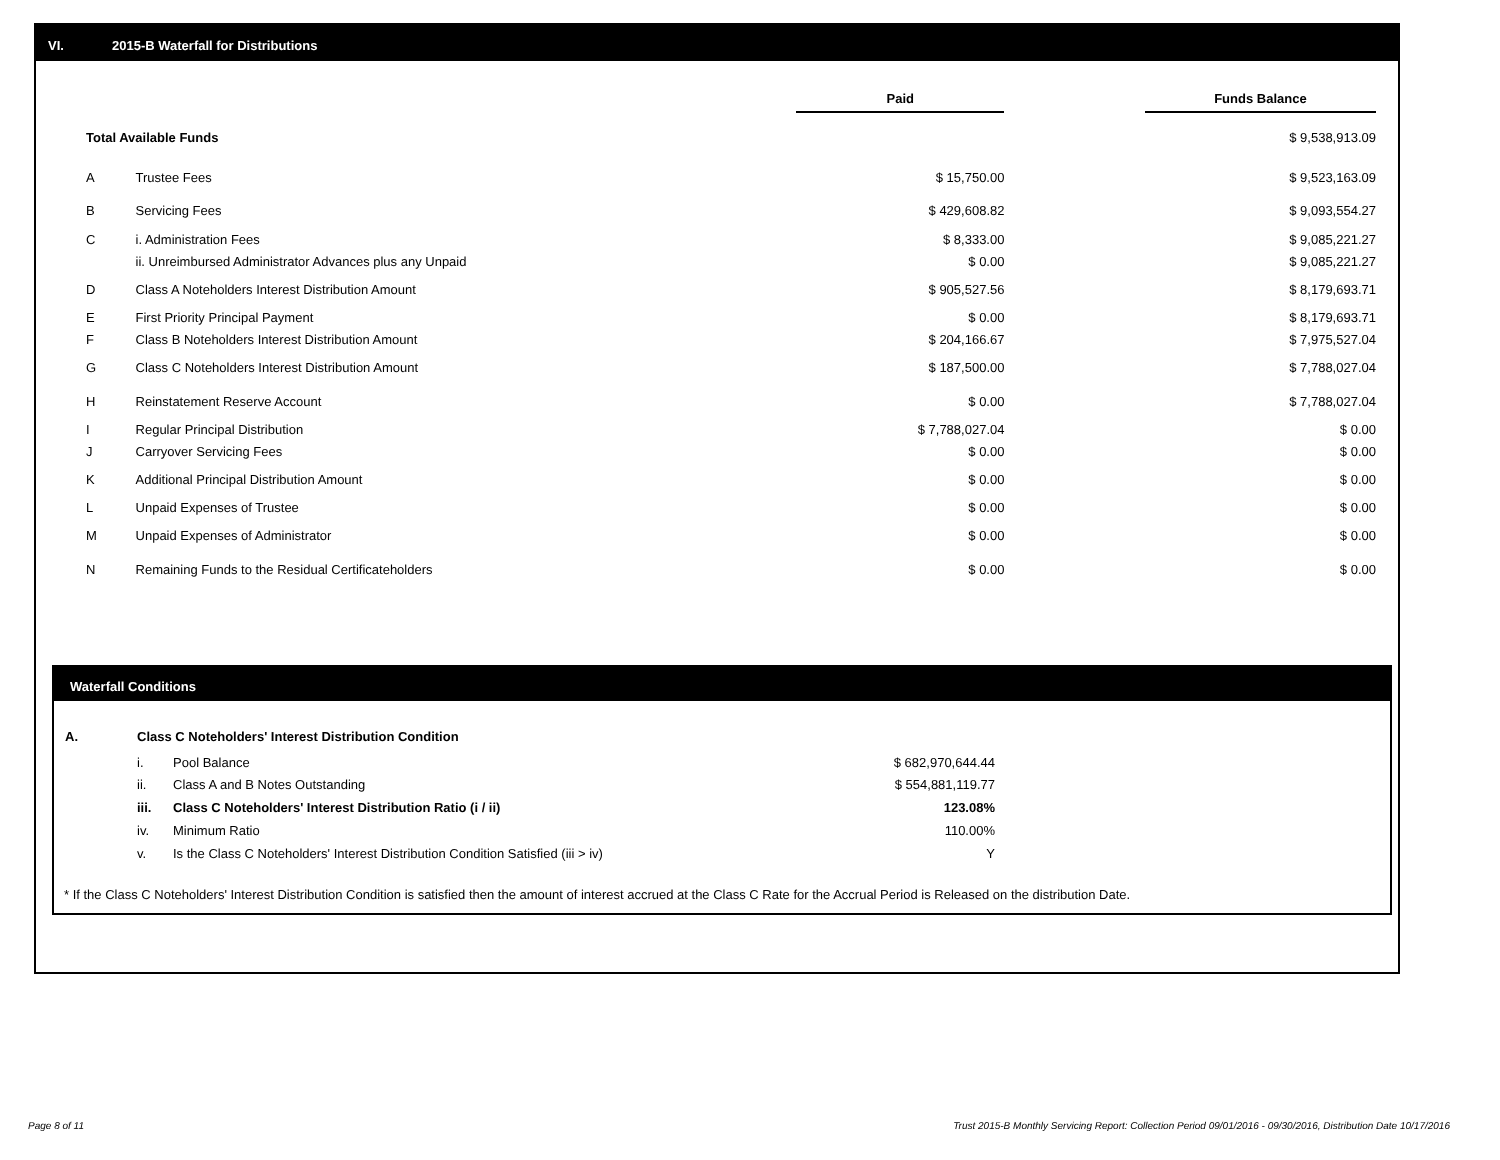VI. 2015-B Waterfall for Distributions
| | | Paid | | Funds Balance |
| Total Available Funds | | | | $ 9,538,913.09 |
| A | Trustee Fees | $ 15,750.00 | | $ 9,523,163.09 |
| B | Servicing Fees | $ 429,608.82 | | $ 9,093,554.27 |
| C | i. Administration Fees | $ 8,333.00 | | $ 9,085,221.27 |
| | ii. Unreimbursed Administrator Advances plus any Unpaid | $ 0.00 | | $ 9,085,221.27 |
| D | Class A Noteholders Interest Distribution Amount | $ 905,527.56 | | $ 8,179,693.71 |
| E | First Priority Principal Payment | $ 0.00 | | $ 8,179,693.71 |
| F | Class B Noteholders Interest Distribution Amount | $ 204,166.67 | | $ 7,975,527.04 |
| G | Class C Noteholders Interest Distribution Amount | $ 187,500.00 | | $ 7,788,027.04 |
| H | Reinstatement Reserve Account | $ 0.00 | | $ 7,788,027.04 |
| I | Regular Principal Distribution | $ 7,788,027.04 | | $ 0.00 |
| J | Carryover Servicing Fees | $ 0.00 | | $ 0.00 |
| K | Additional Principal Distribution Amount | $ 0.00 | | $ 0.00 |
| L | Unpaid Expenses of Trustee | $ 0.00 | | $ 0.00 |
| M | Unpaid Expenses of Administrator | $ 0.00 | | $ 0.00 |
| N | Remaining Funds to the Residual Certificateholders | $ 0.00 | | $ 0.00 |
Waterfall Conditions
| A. | Class C Noteholders' Interest Distribution Condition | | |
| | i. | Pool Balance | $ 682,970,644.44 |
| | ii. | Class A and B Notes Outstanding | $ 554,881,119.77 |
| | iii. | Class C Noteholders' Interest Distribution Ratio (i / ii) | 123.08% |
| | iv. | Minimum Ratio | 110.00% |
| | v. | Is the Class C Noteholders' Interest Distribution Condition Satisfied (iii > iv) | Y |
* If the Class C Noteholders' Interest Distribution Condition is satisfied then the amount of interest accrued at the Class C Rate for the Accrual Period is Released on the distribution Date.
Page 8 of 11
Trust 2015-B Monthly Servicing Report: Collection Period 09/01/2016 - 09/30/2016, Distribution Date 10/17/2016